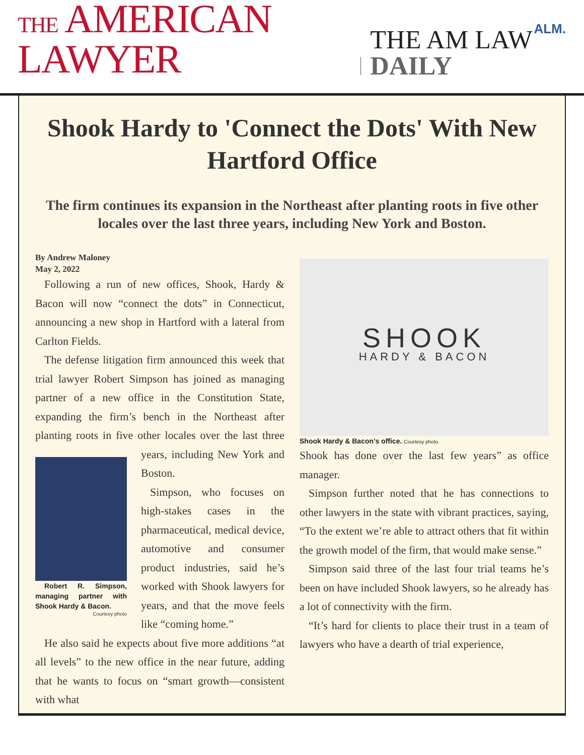THE AMERICAN LAWYER
THE AM LAW DAILY
ALM.
Shook Hardy to 'Connect the Dots' With New Hartford Office
The firm continues its expansion in the Northeast after planting roots in five other locales over the last three years, including New York and Boston.
By Andrew Maloney
May 2, 2022
Following a run of new offices, Shook, Hardy & Bacon will now “connect the dots” in Connecticut, announcing a new shop in Hartford with a lateral from Carlton Fields.
The defense litigation firm announced this week that trial lawyer Robert Simpson has joined as managing partner of a new office in the Constitution State, expanding the firm’s bench in the Northeast after planting roots in five other locales over
Robert R. Simpson, managing partner with Shook Hardy & Bacon.
Courtesy photo
the last three years, including New York and Boston.
Simpson, who focuses on high-stakes cases in the pharmaceutical, medical device, automotive and consumer product industries, said he’s worked with Shook lawyers for years, and that the move feels like “coming home.”
He also said he expects about five more additions “at all levels” to the new office in the near future, adding that he wants to focus on “smart growth—consistent with what
SHOOK
HARDY & BACON
Shook Hardy & Bacon’s office. Courtesy photo.
Shook has done over the last few years” as office manager.
Simpson further noted that he has connections to other lawyers in the state with vibrant practices, saying, “To the extent we’re able to attract others that fit within the growth model of the firm, that would make sense.”
Simpson said three of the last four trial teams he’s been on have included Shook lawyers, so he already has a lot of connectivity with the firm.
“It’s hard for clients to place their trust in a team of lawyers who have a dearth of trial experience,